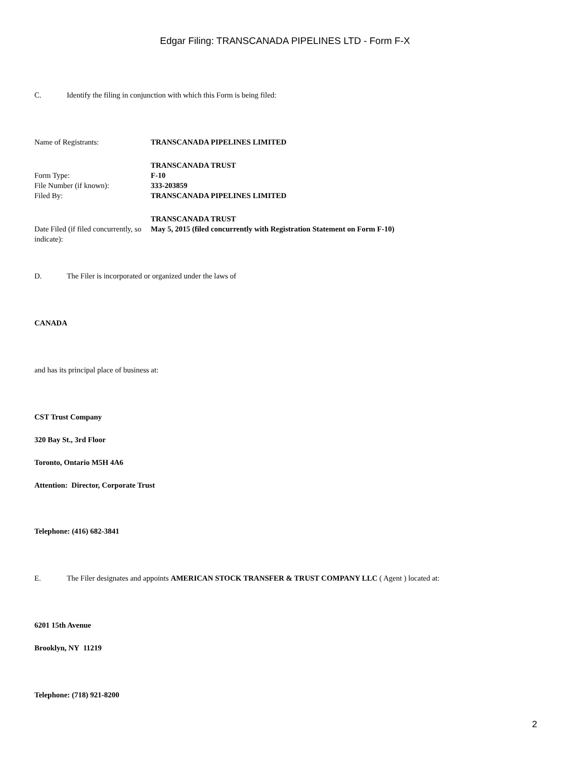Edgar Filing: TRANSCANADA PIPELINES LTD - Form F-X
C. Identify the filing in conjunction with which this Form is being filed:
| Name of Registrants: | TRANSCANADA PIPELINES LIMITED |
| | TRANSCANADA TRUST |
| Form Type: | F-10 |
| File Number (if known): | 333-203859 |
| Filed By: | TRANSCANADA PIPELINES LIMITED |
| | TRANSCANADA TRUST |
| Date Filed (if filed concurrently, so indicate): | May 5, 2015 (filed concurrently with Registration Statement on Form F-10) |
D. The Filer is incorporated or organized under the laws of
CANADA
and has its principal place of business at:
CST Trust Company
320 Bay St., 3rd Floor
Toronto, Ontario M5H 4A6
Attention: Director, Corporate Trust
Telephone: (416) 682-3841
E. The Filer designates and appoints AMERICAN STOCK TRANSFER & TRUST COMPANY LLC ( Agent ) located at:
6201 15th Avenue
Brooklyn, NY 11219
Telephone: (718) 921-8200
2